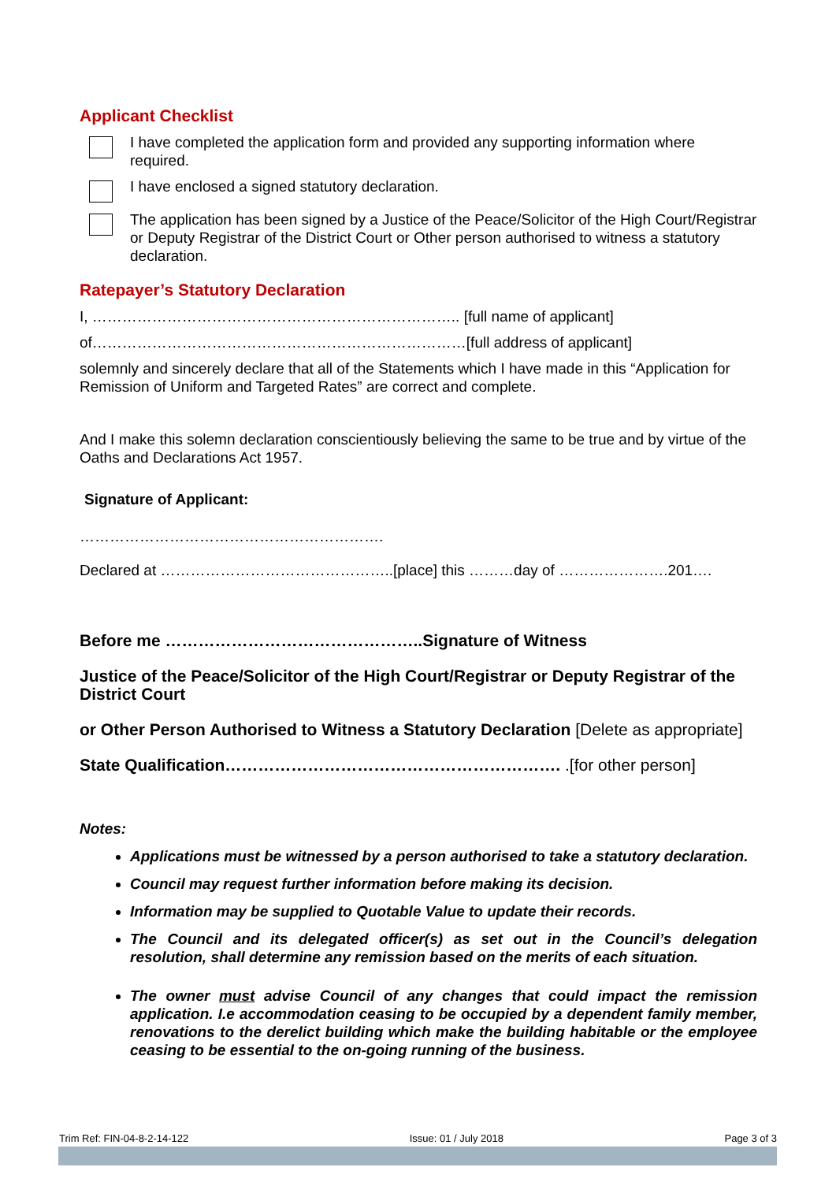Applicant Checklist
I have completed the application form and provided any supporting information where required.
I have enclosed a signed statutory declaration.
The application has been signed by a Justice of the Peace/Solicitor of the High Court/Registrar or Deputy Registrar of the District Court or Other person authorised to witness a statutory declaration.
Ratepayer’s Statutory Declaration
I, ……………………………………………………………….. [full name of applicant]
of…………………………………………………………………[full address of applicant]
solemnly and sincerely declare that all of the Statements which I have made in this “Application for Remission of Uniform and Targeted Rates” are correct and complete.
And I make this solemn declaration conscientiously believing the same to be true and by virtue of the Oaths and Declarations Act 1957.
Signature of Applicant:
…………………………………………………….
Declared at ………………………………………..[place] this ………day of ………………….201….
Before me ………………………………………..Signature of Witness
Justice of the Peace/Solicitor of the High Court/Registrar or Deputy Registrar of the District Court
or Other Person Authorised to Witness a Statutory Declaration [Delete as appropriate]
State Qualification……………………………………………………. .[for other person]
Notes:
Applications must be witnessed by a person authorised to take a statutory declaration.
Council may request further information before making its decision.
Information may be supplied to Quotable Value to update their records.
The Council and its delegated officer(s) as set out in the Council’s delegation resolution, shall determine any remission based on the merits of each situation.
The owner must advise Council of any changes that could impact the remission application. I.e accommodation ceasing to be occupied by a dependent family member, renovations to the derelict building which make the building habitable or the employee ceasing to be essential to the on-going running of the business.
Trim Ref: FIN-04-8-2-14-122 Issue: 01 / July 2018 Page 3 of 3